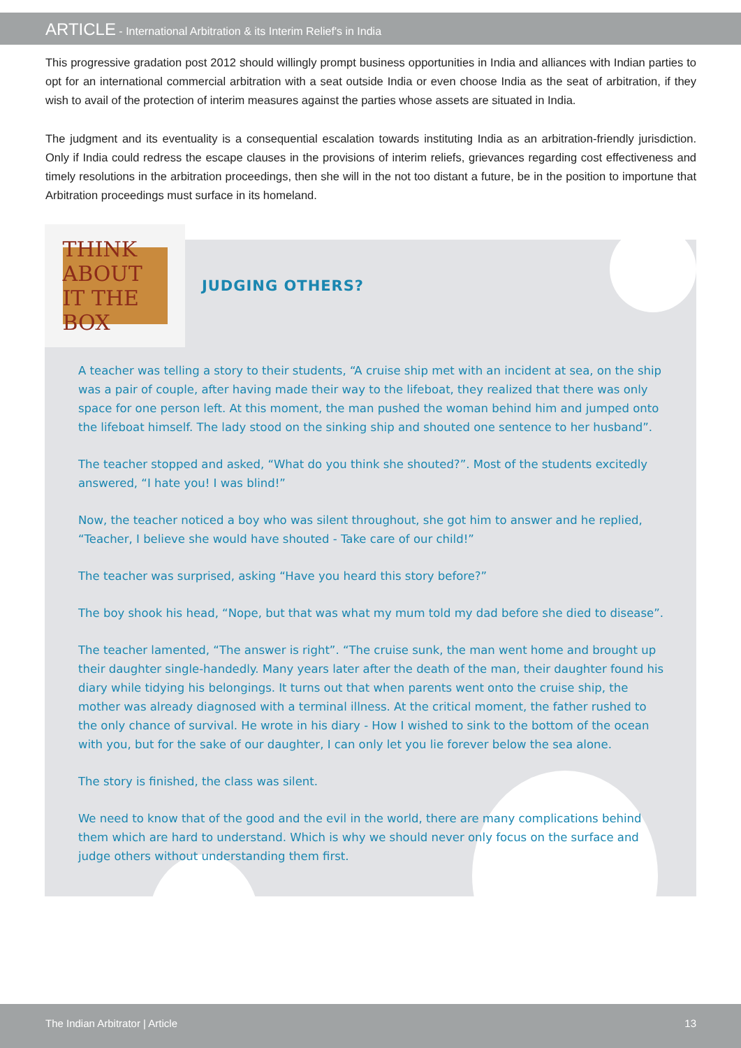ARTICLE - International Arbitration & its Interim Relief's in India
This progressive gradation post 2012 should willingly prompt business opportunities in India and alliances with Indian parties to opt for an international commercial arbitration with a seat outside India or even choose India as the seat of arbitration, if they wish to avail of the protection of interim measures against the parties whose assets are situated in India.
The judgment and its eventuality is a consequential escalation towards instituting India as an arbitration-friendly jurisdiction. Only if India could redress the escape clauses in the provisions of interim reliefs, grievances regarding cost effectiveness and timely resolutions in the arbitration proceedings, then she will in the not too distant a future, be in the position to importune that Arbitration proceedings must surface in its homeland.
THINK ABOUT IT THE BOX
JUDGING OTHERS?
A teacher was telling a story to their students, “A cruise ship met with an incident at sea, on the ship was a pair of couple, after having made their way to the lifeboat, they realized that there was only space for one person left. At this moment, the man pushed the woman behind him and jumped onto the lifeboat himself. The lady stood on the sinking ship and shouted one sentence to her husband”.
The teacher stopped and asked, “What do you think she shouted?”. Most of the students excitedly answered, “I hate you! I was blind!”
Now, the teacher noticed a boy who was silent throughout, she got him to answer and he replied, “Teacher, I believe she would have shouted - Take care of our child!”
The teacher was surprised, asking “Have you heard this story before?”
The boy shook his head, “Nope, but that was what my mum told my dad before she died to disease”.
The teacher lamented, “The answer is right”. “The cruise sunk, the man went home and brought up their daughter single-handedly. Many years later after the death of the man, their daughter found his diary while tidying his belongings. It turns out that when parents went onto the cruise ship, the mother was already diagnosed with a terminal illness. At the critical moment, the father rushed to the only chance of survival. He wrote in his diary - How I wished to sink to the bottom of the ocean with you, but for the sake of our daughter, I can only let you lie forever below the sea alone.
The story is finished, the class was silent.
We need to know that of the good and the evil in the world, there are many complications behind them which are hard to understand. Which is why we should never only focus on the surface and judge others without understanding them first.
The Indian Arbitrator | Article 13